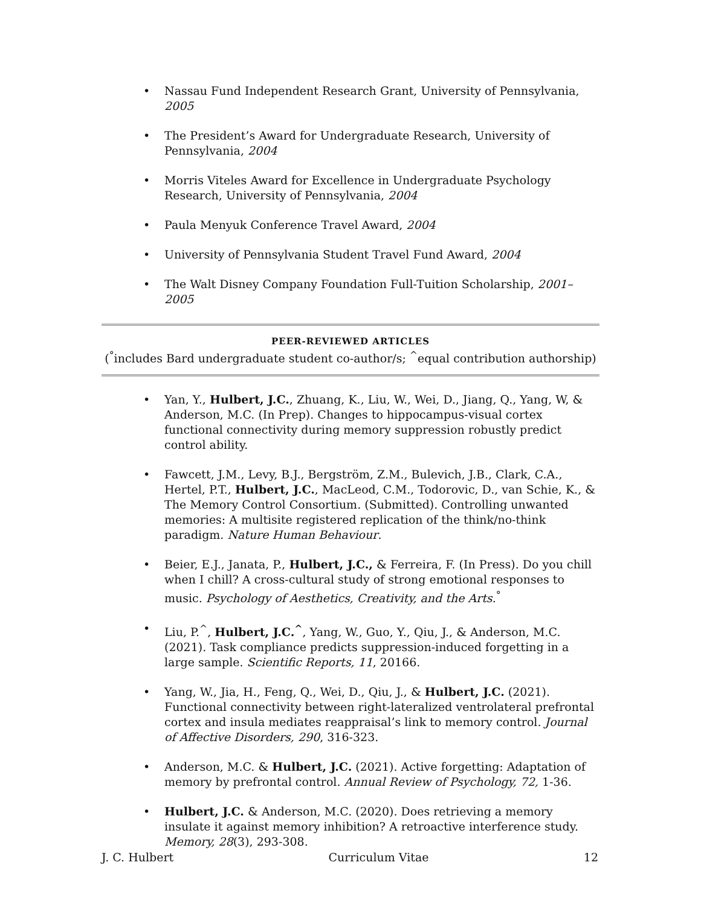• Nassau Fund Independent Research Grant, University of Pennsylvania, 2005
• The President’s Award for Undergraduate Research, University of Pennsylvania, 2004
• Morris Viteles Award for Excellence in Undergraduate Psychology Research, University of Pennsylvania, 2004
• Paula Menyuk Conference Travel Award, 2004
• University of Pennsylvania Student Travel Fund Award, 2004
• The Walt Disney Company Foundation Full-Tuition Scholarship, 2001–2005
PEER-REVIEWED ARTICLES
(<sup>°</sup>includes Bard undergraduate student co-author/s; <sup>^</sup>equal contribution authorship)
• Yan, Y., Hulbert, J.C., Zhuang, K., Liu, W., Wei, D., Jiang, Q., Yang, W, & Anderson, M.C. (In Prep). Changes to hippocampus-visual cortex functional connectivity during memory suppression robustly predict control ability.
• Fawcett, J.M., Levy, B.J., Bergström, Z.M., Bulevich, J.B., Clark, C.A., Hertel, P.T., Hulbert, J.C., MacLeod, C.M., Todorovic, D., van Schie, K., & The Memory Control Consortium. (Submitted). Controlling unwanted memories: A multisite registered replication of the think/no-think paradigm. Nature Human Behaviour.
• Beier, E.J., Janata, P., Hulbert, J.C., & Ferreira, F. (In Press). Do you chill when I chill? A cross-cultural study of strong emotional responses to music. Psychology of Aesthetics, Creativity, and the Arts.<sup>°</sup>
• Liu, P.<sup>^</sup>, Hulbert, J.C.<sup>^</sup>, Yang, W., Guo, Y., Qiu, J., & Anderson, M.C. (2021). Task compliance predicts suppression-induced forgetting in a large sample. Scientific Reports, 11, 20166.
• Yang, W., Jia, H., Feng, Q., Wei, D., Qiu, J., & Hulbert, J.C. (2021). Functional connectivity between right-lateralized ventrolateral prefrontal cortex and insula mediates reappraisal’s link to memory control. Journal of Affective Disorders, 290, 316-323.
• Anderson, M.C. & Hulbert, J.C. (2021). Active forgetting: Adaptation of memory by prefrontal control. Annual Review of Psychology, 72, 1-36.
• Hulbert, J.C. & Anderson, M.C. (2020). Does retrieving a memory insulate it against memory inhibition? A retroactive interference study. Memory, 28(3), 293-308.
J. C. Hulbert Curriculum Vitae 12